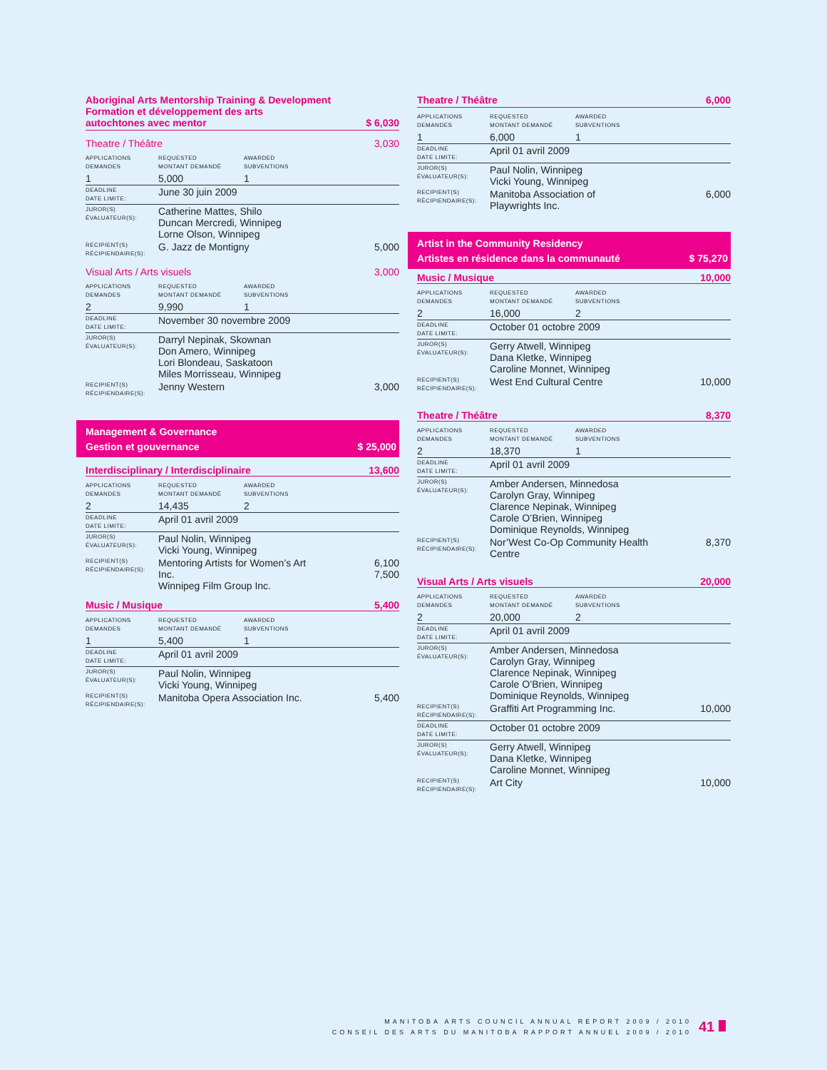Aboriginal Arts Mentorship Training & Development
Formation et développement des arts
autochtones avec mentor $ 6,030
Theatre / Théâtre 3,030
| APPLICATIONS DEMANDES | REQUESTED MONTANT DEMANDÉ | AWARDED SUBVENTIONS | |
| 1 | 5,000 | 1 | |
| DEADLINE DATE LIMITE: | June 30 juin 2009 | | |
| JUROR(S) ÉVALUATEUR(S): | Catherine Mattes, Shilo Duncan Mercredi, Winnipeg Lorne Olson, Winnipeg | | |
| RECIPIENT(S) RÉCIPIENDAIRE(S): | G. Jazz de Montigny | | 5,000 |
Visual Arts / Arts visuels 3,000
| APPLICATIONS DEMANDES | REQUESTED MONTANT DEMANDÉ | AWARDED SUBVENTIONS | |
| 2 | 9,990 | 1 | |
| DEADLINE DATE LIMITE: | November 30 novembre 2009 | | |
| JUROR(S) ÉVALUATEUR(S): | Darryl Nepinak, Skownan Don Amero, Winnipeg Lori Blondeau, Saskatoon Miles Morrisseau, Winnipeg | | |
| RECIPIENT(S) RÉCIPIENDAIRE(S): | Jenny Western | | 3,000 |
Management & Governance
Gestion et gouvernance $ 25,000
Interdisciplinary / Interdisciplinaire 13,600
| APPLICATIONS DEMANDES | REQUESTED MONTANT DEMANDÉ | AWARDED SUBVENTIONS | |
| 2 | 14,435 | 2 | |
| DEADLINE DATE LIMITE: | April 01 avril 2009 | | |
| JUROR(S) ÉVALUATEUR(S): | Paul Nolin, Winnipeg Vicki Young, Winnipeg | | |
| RECIPIENT(S) RÉCIPIENDAIRE(S): | Mentoring Artists for Women’s Art Inc. Winnipeg Film Group Inc. | | 6,100 7,500 |
Music / Musique 5,400
| APPLICATIONS DEMANDES | REQUESTED MONTANT DEMANDÉ | AWARDED SUBVENTIONS | |
| 1 | 5,400 | 1 | |
| DEADLINE DATE LIMITE: | April 01 avril 2009 | | |
| JUROR(S) ÉVALUATEUR(S): | Paul Nolin, Winnipeg Vicki Young, Winnipeg | | |
| RECIPIENT(S) RÉCIPIENDAIRE(S): | Manitoba Opera Association Inc. | | 5,400 |
Theatre / Théâtre 6,000
| APPLICATIONS DEMANDES | REQUESTED MONTANT DEMANDÉ | AWARDED SUBVENTIONS | |
| 1 | 6,000 | 1 | |
| DEADLINE DATE LIMITE: | April 01 avril 2009 | | |
| JUROR(S) ÉVALUATEUR(S): | Paul Nolin, Winnipeg Vicki Young, Winnipeg | | |
| RECIPIENT(S) RÉCIPIENDAIRE(S): | Manitoba Association of Playwrights Inc. | | 6,000 |
Artist in the Community Residency
Artistes en résidence dans la communauté $ 75,270
Music / Musique 10,000
| APPLICATIONS DEMANDES | REQUESTED MONTANT DEMANDÉ | AWARDED SUBVENTIONS | |
| 2 | 16,000 | 2 | |
| DEADLINE DATE LIMITE: | October 01 octobre 2009 | | |
| JUROR(S) ÉVALUATEUR(S): | Gerry Atwell, Winnipeg Dana Kletke, Winnipeg Caroline Monnet, Winnipeg | | |
| RECIPIENT(S) RÉCIPIENDAIRE(S): | West End Cultural Centre | | 10,000 |
Theatre / Théâtre 8,370
| APPLICATIONS DEMANDES | REQUESTED MONTANT DEMANDÉ | AWARDED SUBVENTIONS | |
| 2 | 18,370 | 1 | |
| DEADLINE DATE LIMITE: | April 01 avril 2009 | | |
| JUROR(S) ÉVALUATEUR(S): | Amber Andersen, Minnedosa Carolyn Gray, Winnipeg Clarence Nepinak, Winnipeg Carole O’Brien, Winnipeg Dominique Reynolds, Winnipeg | | |
| RECIPIENT(S) RÉCIPIENDAIRE(S): | Nor’West Co-Op Community Health Centre | | 8,370 |
Visual Arts / Arts visuels 20,000
| APPLICATIONS DEMANDES | REQUESTED MONTANT DEMANDÉ | AWARDED SUBVENTIONS | |
| 2 | 20,000 | 2 | |
| DEADLINE DATE LIMITE: | April 01 avril 2009 | | |
| JUROR(S) ÉVALUATEUR(S): | Amber Andersen, Minnedosa Carolyn Gray, Winnipeg Clarence Nepinak, Winnipeg Carole O’Brien, Winnipeg Dominique Reynolds, Winnipeg | | |
| RECIPIENT(S) RÉCIPIENDAIRE(S): | Graffiti Art Programming Inc. | | 10,000 |
| DEADLINE DATE LIMITE: | October 01 octobre 2009 | | |
| JUROR(S) ÉVALUATEUR(S): | Gerry Atwell, Winnipeg Dana Kletke, Winnipeg Caroline Monnet, Winnipeg | | |
| RECIPIENT(S) RÉCIPIENDAIRE(S): | Art City | | 10,000 |
MANITOBA ARTS COUNCIL ANNUAL REPORT 2009 / 2010
CONSEIL DES ARTS DU MANITOBA RAPPORT ANNUEL 2009 / 2010
41